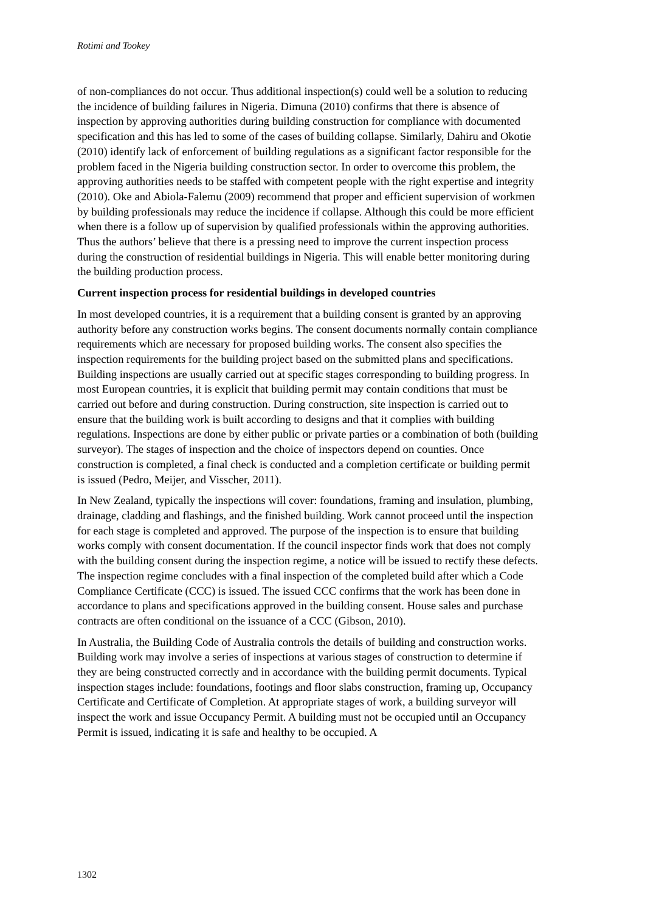Rotimi and Tookey
of non-compliances do not occur. Thus additional inspection(s) could well be a solution to reducing the incidence of building failures in Nigeria. Dimuna (2010) confirms that there is absence of inspection by approving authorities during building construction for compliance with documented specification and this has led to some of the cases of building collapse. Similarly, Dahiru and Okotie (2010) identify lack of enforcement of building regulations as a significant factor responsible for the problem faced in the Nigeria building construction sector. In order to overcome this problem, the approving authorities needs to be staffed with competent people with the right expertise and integrity (2010). Oke and Abiola-Falemu (2009) recommend that proper and efficient supervision of workmen by building professionals may reduce the incidence if collapse. Although this could be more efficient when there is a follow up of supervision by qualified professionals within the approving authorities. Thus the authors’ believe that there is a pressing need to improve the current inspection process during the construction of residential buildings in Nigeria. This will enable better monitoring during the building production process.
Current inspection process for residential buildings in developed countries
In most developed countries, it is a requirement that a building consent is granted by an approving authority before any construction works begins. The consent documents normally contain compliance requirements which are necessary for proposed building works. The consent also specifies the inspection requirements for the building project based on the submitted plans and specifications. Building inspections are usually carried out at specific stages corresponding to building progress. In most European countries, it is explicit that building permit may contain conditions that must be carried out before and during construction. During construction, site inspection is carried out to ensure that the building work is built according to designs and that it complies with building regulations. Inspections are done by either public or private parties or a combination of both (building surveyor). The stages of inspection and the choice of inspectors depend on counties. Once construction is completed, a final check is conducted and a completion certificate or building permit is issued (Pedro, Meijer, and Visscher, 2011).
In New Zealand, typically the inspections will cover: foundations, framing and insulation, plumbing, drainage, cladding and flashings, and the finished building. Work cannot proceed until the inspection for each stage is completed and approved. The purpose of the inspection is to ensure that building works comply with consent documentation. If the council inspector finds work that does not comply with the building consent during the inspection regime, a notice will be issued to rectify these defects. The inspection regime concludes with a final inspection of the completed build after which a Code Compliance Certificate (CCC) is issued. The issued CCC confirms that the work has been done in accordance to plans and specifications approved in the building consent. House sales and purchase contracts are often conditional on the issuance of a CCC (Gibson, 2010).
In Australia, the Building Code of Australia controls the details of building and construction works. Building work may involve a series of inspections at various stages of construction to determine if they are being constructed correctly and in accordance with the building permit documents. Typical inspection stages include: foundations, footings and floor slabs construction, framing up, Occupancy Certificate and Certificate of Completion. At appropriate stages of work, a building surveyor will inspect the work and issue Occupancy Permit. A building must not be occupied until an Occupancy Permit is issued, indicating it is safe and healthy to be occupied. A
1302